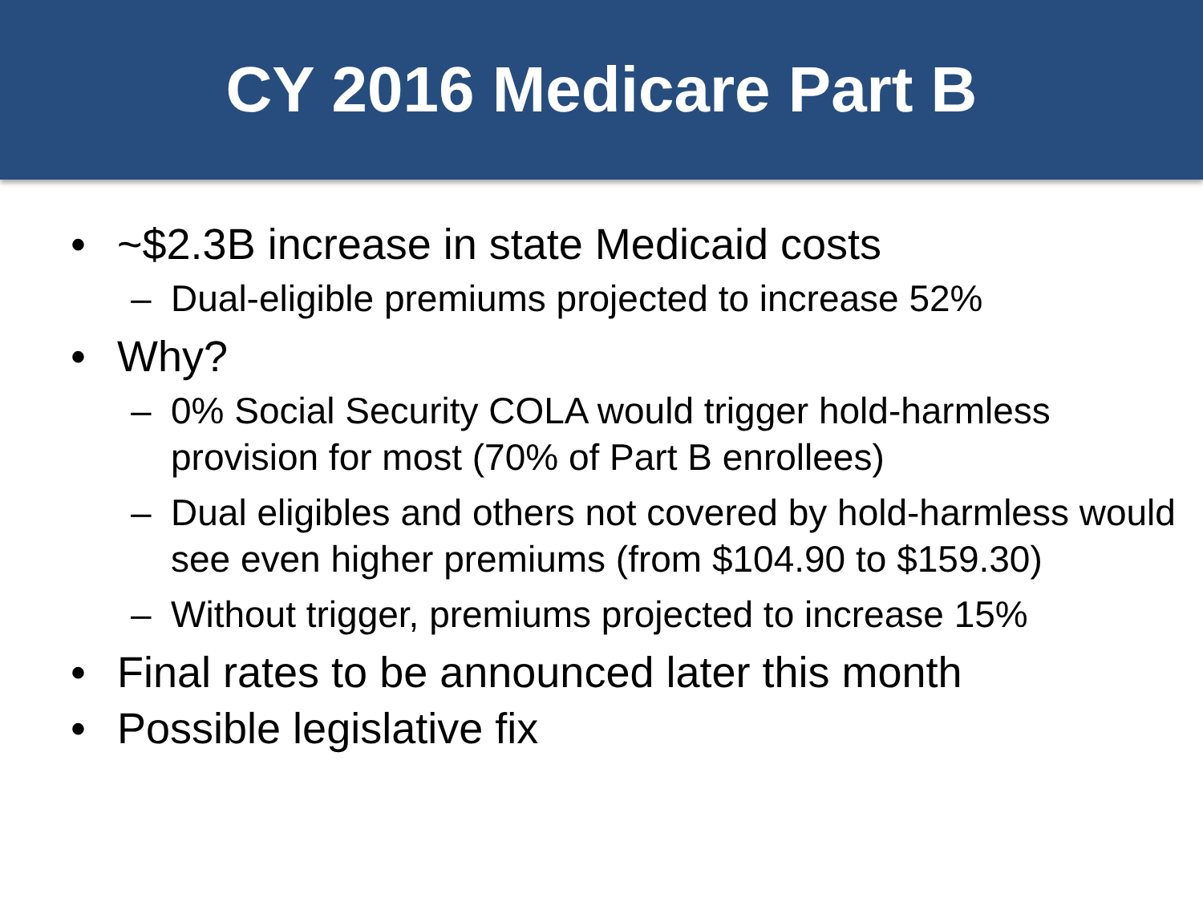CY 2016 Medicare Part B
• ~$2.3B increase in state Medicaid costs
– Dual-eligible premiums projected to increase 52%
• Why?
– 0% Social Security COLA would trigger hold-harmless provision for most (70% of Part B enrollees)
– Dual eligibles and others not covered by hold-harmless would see even higher premiums (from $104.90 to $159.30)
– Without trigger, premiums projected to increase 15%
• Final rates to be announced later this month
• Possible legislative fix